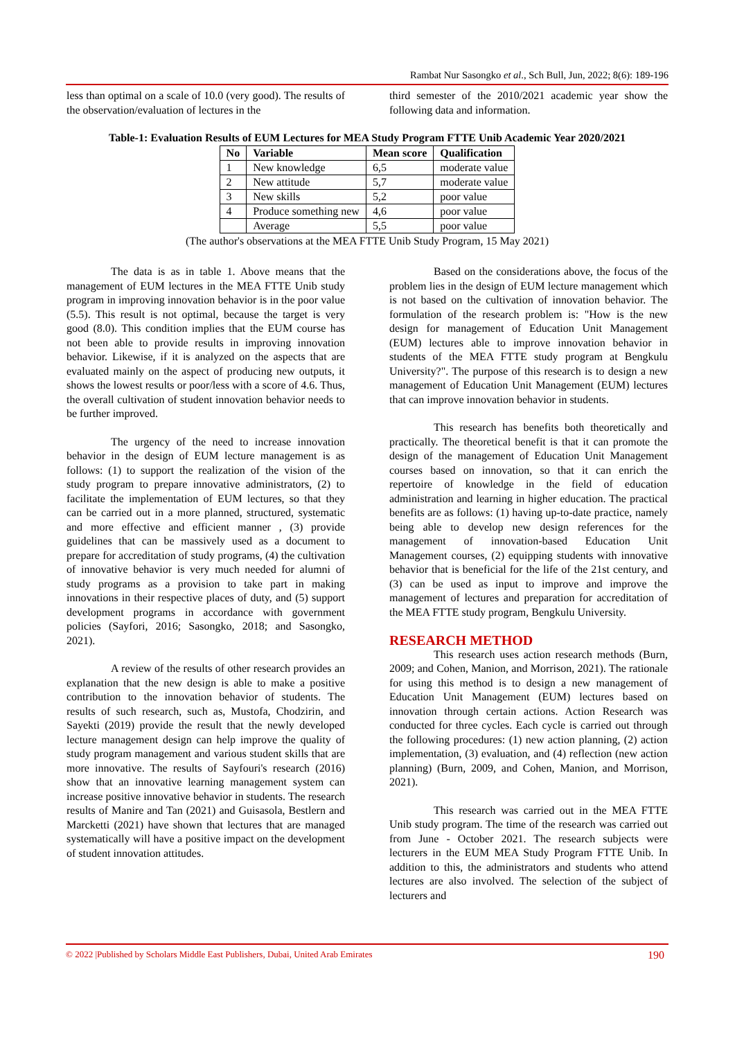Rambat Nur Sasongko et al., Sch Bull, Jun, 2022; 8(6): 189-196
less than optimal on a scale of 10.0 (very good). The results of the observation/evaluation of lectures in the
third semester of the 2010/2021 academic year show the following data and information.
Table-1: Evaluation Results of EUM Lectures for MEA Study Program FTTE Unib Academic Year 2020/2021
| No | Variable | Mean score | Qualification |
| --- | --- | --- | --- |
| 1 | New knowledge | 6,5 | moderate value |
| 2 | New attitude | 5,7 | moderate value |
| 3 | New skills | 5,2 | poor value |
| 4 | Produce something new | 4,6 | poor value |
| | Average | 5,5 | poor value |
(The author's observations at the MEA FTTE Unib Study Program, 15 May 2021)
The data is as in table 1. Above means that the management of EUM lectures in the MEA FTTE Unib study program in improving innovation behavior is in the poor value (5.5). This result is not optimal, because the target is very good (8.0). This condition implies that the EUM course has not been able to provide results in improving innovation behavior. Likewise, if it is analyzed on the aspects that are evaluated mainly on the aspect of producing new outputs, it shows the lowest results or poor/less with a score of 4.6. Thus, the overall cultivation of student innovation behavior needs to be further improved.
The urgency of the need to increase innovation behavior in the design of EUM lecture management is as follows: (1) to support the realization of the vision of the study program to prepare innovative administrators, (2) to facilitate the implementation of EUM lectures, so that they can be carried out in a more planned, structured, systematic and more effective and efficient manner , (3) provide guidelines that can be massively used as a document to prepare for accreditation of study programs, (4) the cultivation of innovative behavior is very much needed for alumni of study programs as a provision to take part in making innovations in their respective places of duty, and (5) support development programs in accordance with government policies (Sayfori, 2016; Sasongko, 2018; and Sasongko, 2021).
A review of the results of other research provides an explanation that the new design is able to make a positive contribution to the innovation behavior of students. The results of such research, such as, Mustofa, Chodzirin, and Sayekti (2019) provide the result that the newly developed lecture management design can help improve the quality of study program management and various student skills that are more innovative. The results of Sayfouri's research (2016) show that an innovative learning management system can increase positive innovative behavior in students. The research results of Manire and Tan (2021) and Guisasola, Bestlern and Marcketti (2021) have shown that lectures that are managed systematically will have a positive impact on the development of student innovation attitudes.
Based on the considerations above, the focus of the problem lies in the design of EUM lecture management which is not based on the cultivation of innovation behavior. The formulation of the research problem is: "How is the new design for management of Education Unit Management (EUM) lectures able to improve innovation behavior in students of the MEA FTTE study program at Bengkulu University?". The purpose of this research is to design a new management of Education Unit Management (EUM) lectures that can improve innovation behavior in students.
This research has benefits both theoretically and practically. The theoretical benefit is that it can promote the design of the management of Education Unit Management courses based on innovation, so that it can enrich the repertoire of knowledge in the field of education administration and learning in higher education. The practical benefits are as follows: (1) having up-to-date practice, namely being able to develop new design references for the management of innovation-based Education Unit Management courses, (2) equipping students with innovative behavior that is beneficial for the life of the 21st century, and (3) can be used as input to improve and improve the management of lectures and preparation for accreditation of the MEA FTTE study program, Bengkulu University.
RESEARCH METHOD
This research uses action research methods (Burn, 2009; and Cohen, Manion, and Morrison, 2021). The rationale for using this method is to design a new management of Education Unit Management (EUM) lectures based on innovation through certain actions. Action Research was conducted for three cycles. Each cycle is carried out through the following procedures: (1) new action planning, (2) action implementation, (3) evaluation, and (4) reflection (new action planning) (Burn, 2009, and Cohen, Manion, and Morrison, 2021).
This research was carried out in the MEA FTTE Unib study program. The time of the research was carried out from June - October 2021. The research subjects were lecturers in the EUM MEA Study Program FTTE Unib. In addition to this, the administrators and students who attend lectures are also involved. The selection of the subject of lecturers and
© 2022 |Published by Scholars Middle East Publishers, Dubai, United Arab Emirates 190